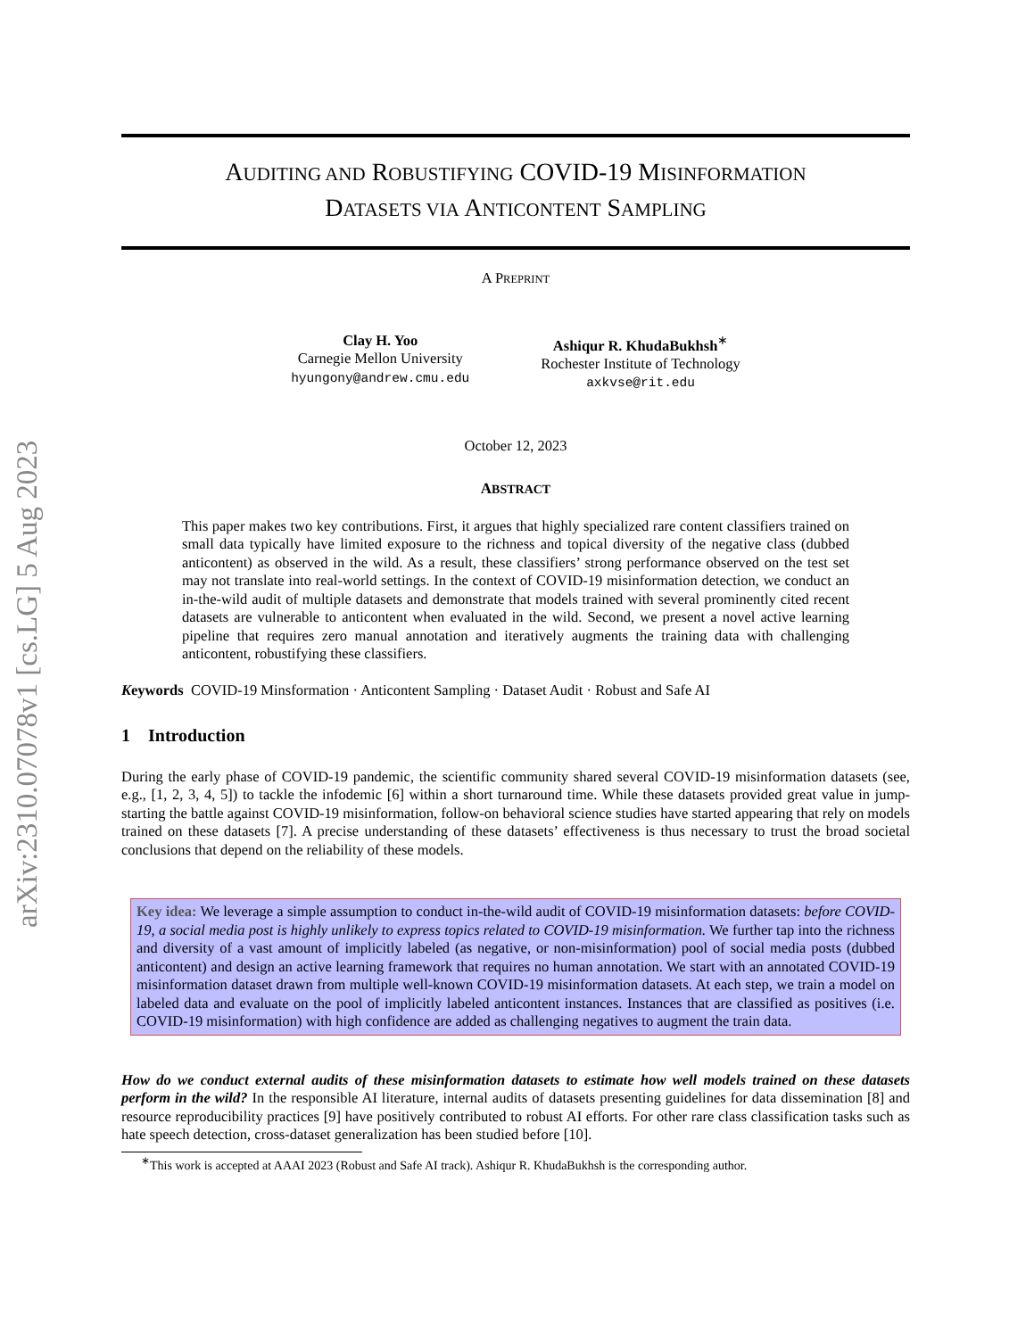arXiv:2310.07078v1 [cs.LG] 5 Aug 2023
AUDITING AND ROBUSTIFYING COVID-19 MISINFORMATION
DATASETS VIA ANTICONTENT SAMPLING
A PREPRINT
Clay H. Yoo
Carnegie Mellon University
hyungony@andrew.cmu.edu
Ashiqur R. KhudaBukhsh<sup>∗</sup>
Rochester Institute of Technology
axkvse@rit.edu
October 12, 2023
ABSTRACT
This paper makes two key contributions. First, it argues that highly specialized rare content classifiers trained on small data typically have limited exposure to the richness and topical diversity of the negative class (dubbed anticontent) as observed in the wild. As a result, these classifiers’ strong performance observed on the test set may not translate into real-world settings. In the context of COVID-19 misinformation detection, we conduct an in-the-wild audit of multiple datasets and demonstrate that models trained with several prominently cited recent datasets are vulnerable to anticontent when evaluated in the wild. Second, we present a novel active learning pipeline that requires zero manual annotation and iteratively augments the training data with challenging anticontent, robustifying these classifiers.
Keywords COVID-19 Minsformation · Anticontent Sampling · Dataset Audit · Robust and Safe AI
1 Introduction
During the early phase of COVID-19 pandemic, the scientific community shared several COVID-19 misinformation datasets (see, e.g., [1, 2, 3, 4, 5]) to tackle the infodemic [6] within a short turnaround time. While these datasets provided great value in jump-starting the battle against COVID-19 misinformation, follow-on behavioral science studies have started appearing that rely on models trained on these datasets [7]. A precise understanding of these datasets’ effectiveness is thus necessary to trust the broad societal conclusions that depend on the reliability of these models.
Key idea: We leverage a simple assumption to conduct in-the-wild audit of COVID-19 misinformation datasets: before COVID-19, a social media post is highly unlikely to express topics related to COVID-19 misinformation. We further tap into the richness and diversity of a vast amount of implicitly labeled (as negative, or non-misinformation) pool of social media posts (dubbed anticontent) and design an active learning framework that requires no human annotation. We start with an annotated COVID-19 misinformation dataset drawn from multiple well-known COVID-19 misinformation datasets. At each step, we train a model on labeled data and evaluate on the pool of implicitly labeled anticontent instances. Instances that are classified as positives (i.e. COVID-19 misinformation) with high confidence are added as challenging negatives to augment the train data.
How do we conduct external audits of these misinformation datasets to estimate how well models trained on these datasets perform in the wild? In the responsible AI literature, internal audits of datasets presenting guidelines for data dissemination [8] and resource reproducibility practices [9] have positively contributed to robust AI efforts. For other rare class classification tasks such as hate speech detection, cross-dataset generalization has been studied before [10].
<sup>∗</sup>This work is accepted at AAAI 2023 (Robust and Safe AI track). Ashiqur R. KhudaBukhsh is the corresponding author.